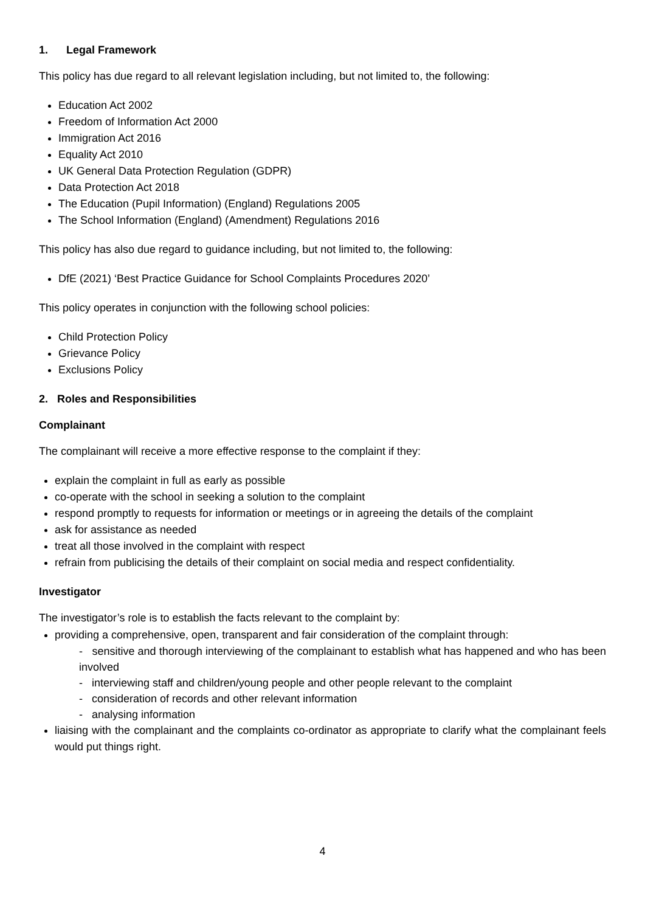1. Legal Framework
This policy has due regard to all relevant legislation including, but not limited to, the following:
Education Act 2002
Freedom of Information Act 2000
Immigration Act 2016
Equality Act 2010
UK General Data Protection Regulation (GDPR)
Data Protection Act 2018
The Education (Pupil Information) (England) Regulations 2005
The School Information (England) (Amendment) Regulations 2016
This policy has also due regard to guidance including, but not limited to, the following:
DfE (2021) ‘Best Practice Guidance for School Complaints Procedures 2020’
This policy operates in conjunction with the following school policies:
Child Protection Policy
Grievance Policy
Exclusions Policy
2. Roles and Responsibilities
Complainant
The complainant will receive a more effective response to the complaint if they:
explain the complaint in full as early as possible
co-operate with the school in seeking a solution to the complaint
respond promptly to requests for information or meetings or in agreeing the details of the complaint
ask for assistance as needed
treat all those involved in the complaint with respect
refrain from publicising the details of their complaint on social media and respect confidentiality.
Investigator
The investigator’s role is to establish the facts relevant to the complaint by:
providing a comprehensive, open, transparent and fair consideration of the complaint through:
- sensitive and thorough interviewing of the complainant to establish what has happened and who has been involved
- interviewing staff and children/young people and other people relevant to the complaint
- consideration of records and other relevant information
- analysing information
liaising with the complainant and the complaints co-ordinator as appropriate to clarify what the complainant feels would put things right.
4